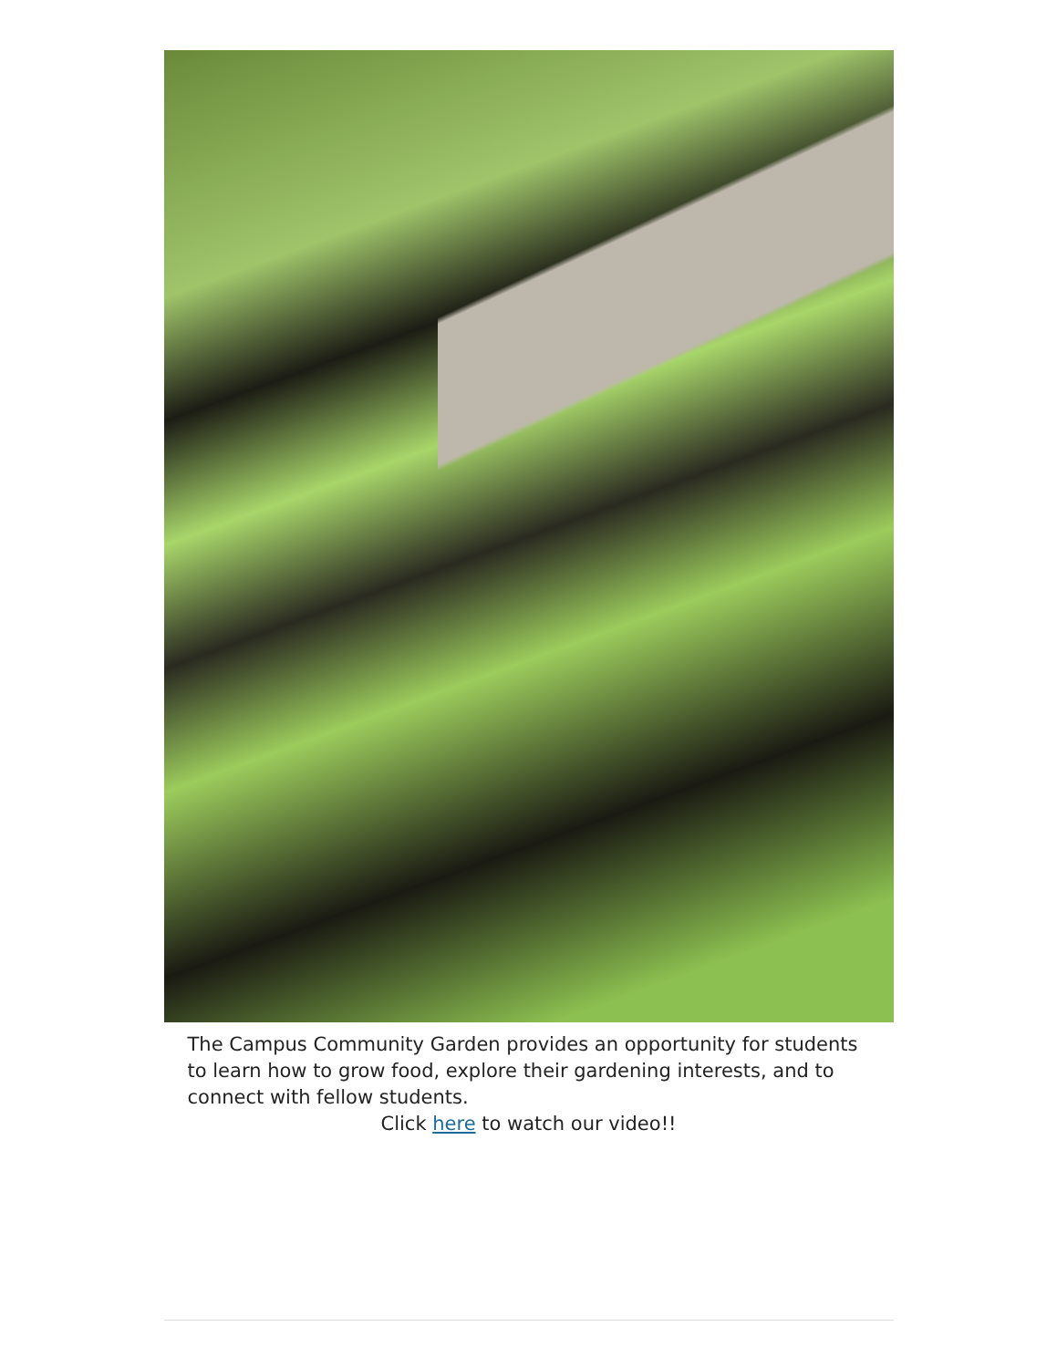The Campus Community Garden provides an opportunity for students to learn how to grow food, explore their gardening interests, and to connect with fellow students.
Click here to watch our video!!